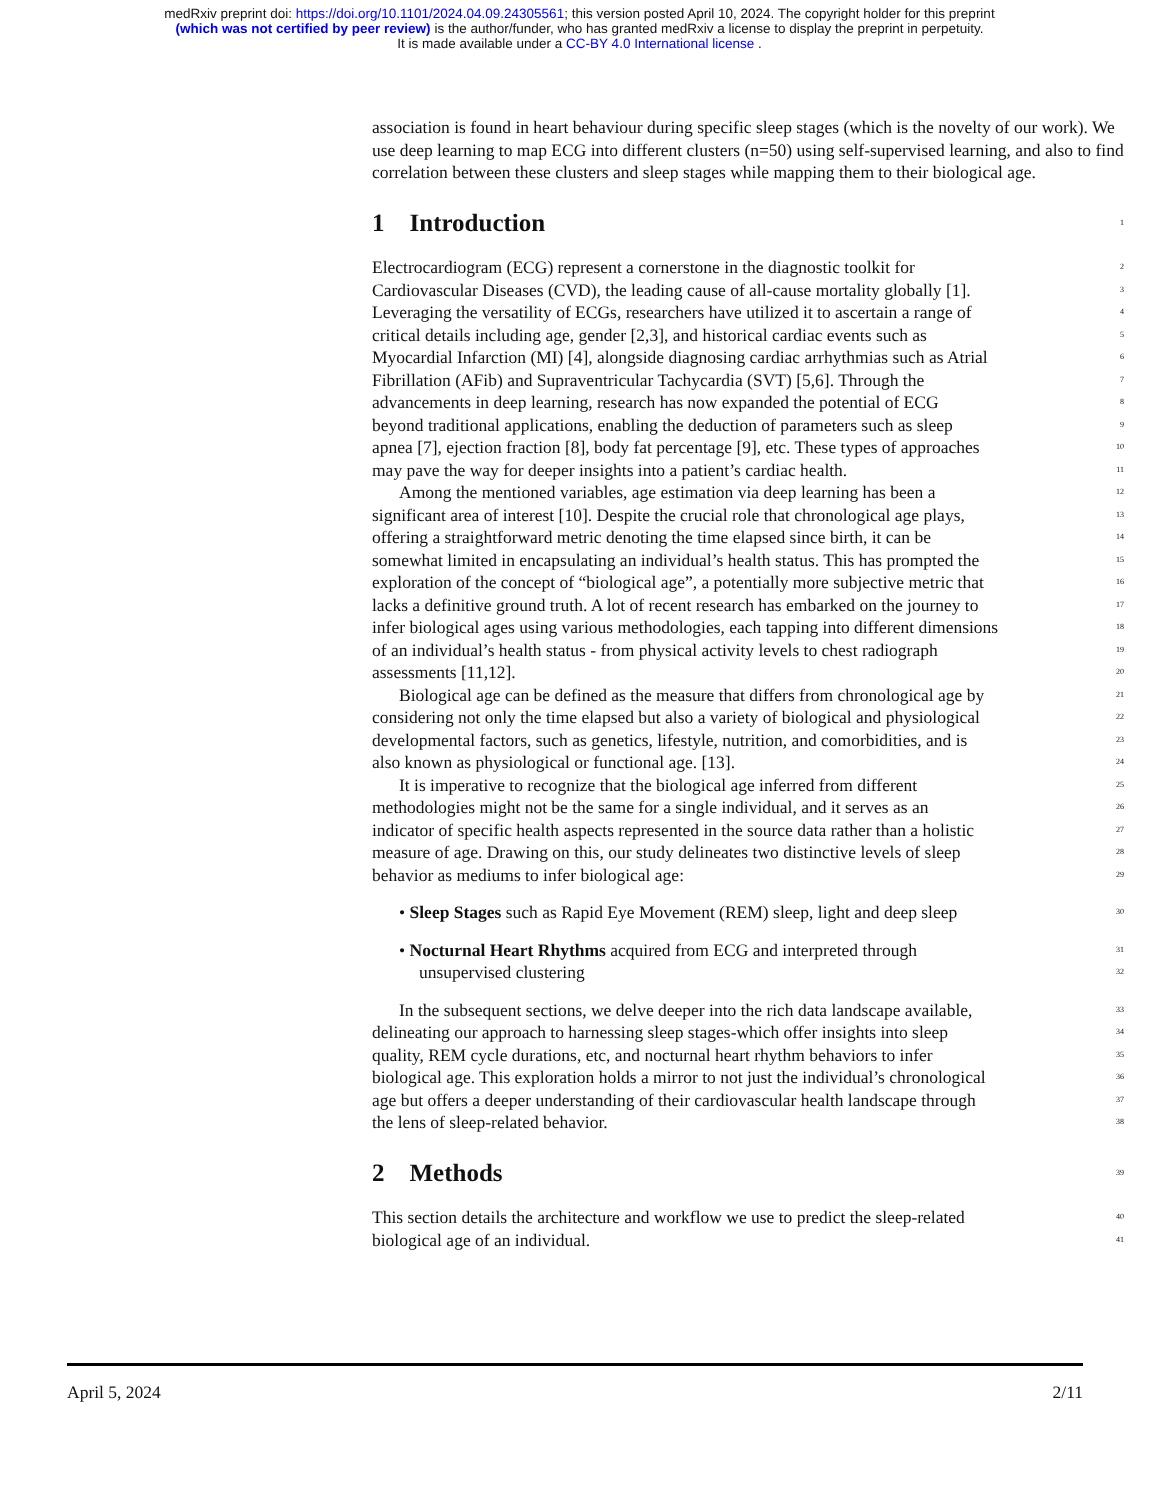medRxiv preprint doi: https://doi.org/10.1101/2024.04.09.24305561; this version posted April 10, 2024. The copyright holder for this preprint
(which was not certified by peer review) is the author/funder, who has granted medRxiv a license to display the preprint in perpetuity.
It is made available under a CC-BY 4.0 International license .
association is found in heart behaviour during specific sleep stages (which is the novelty of our work). We use deep learning to map ECG into different clusters (n=50) using self-supervised learning, and also to find correlation between these clusters and sleep stages while mapping them to their biological age.
1 Introduction
1
Electrocardiogram (ECG) represent a cornerstone in the diagnostic toolkit for 2
Cardiovascular Diseases (CVD), the leading cause of all-cause mortality globally [1]. 3
Leveraging the versatility of ECGs, researchers have utilized it to ascertain a range of 4
critical details including age, gender [2,3], and historical cardiac events such as 5
Myocardial Infarction (MI) [4], alongside diagnosing cardiac arrhythmias such as Atrial 6
Fibrillation (AFib) and Supraventricular Tachycardia (SVT) [5,6]. Through the 7
advancements in deep learning, research has now expanded the potential of ECG 8
beyond traditional applications, enabling the deduction of parameters such as sleep 9
apnea [7], ejection fraction [8], body fat percentage [9], etc. These types of approaches 10
may pave the way for deeper insights into a patient’s cardiac health. 11
Among the mentioned variables, age estimation via deep learning has been a 12
significant area of interest [10]. Despite the crucial role that chronological age plays, 13
offering a straightforward metric denoting the time elapsed since birth, it can be 14
somewhat limited in encapsulating an individual’s health status. This has prompted the 15
exploration of the concept of “biological age”, a potentially more subjective metric that 16
lacks a definitive ground truth. A lot of recent research has embarked on the journey to 17
infer biological ages using various methodologies, each tapping into different dimensions 18
of an individual’s health status - from physical activity levels to chest radiograph 19
assessments [11,12]. 20
Biological age can be defined as the measure that differs from chronological age by 21
considering not only the time elapsed but also a variety of biological and physiological 22
developmental factors, such as genetics, lifestyle, nutrition, and comorbidities, and is 23
also known as physiological or functional age. [13]. 24
It is imperative to recognize that the biological age inferred from different 25
methodologies might not be the same for a single individual, and it serves as an 26
indicator of specific health aspects represented in the source data rather than a holistic 27
measure of age. Drawing on this, our study delineates two distinctive levels of sleep 28
behavior as mediums to infer biological age: 29
• Sleep Stages such as Rapid Eye Movement (REM) sleep, light and deep sleep 30
• Nocturnal Heart Rhythms acquired from ECG and interpreted through 31
unsupervised clustering 32
In the subsequent sections, we delve deeper into the rich data landscape available, 33
delineating our approach to harnessing sleep stages-which offer insights into sleep 34
quality, REM cycle durations, etc, and nocturnal heart rhythm behaviors to infer 35
biological age. This exploration holds a mirror to not just the individual’s chronological 36
age but offers a deeper understanding of their cardiovascular health landscape through 37
the lens of sleep-related behavior. 38
2 Methods
39
This section details the architecture and workflow we use to predict the sleep-related 40
biological age of an individual. 41
April 5, 2024 2/11